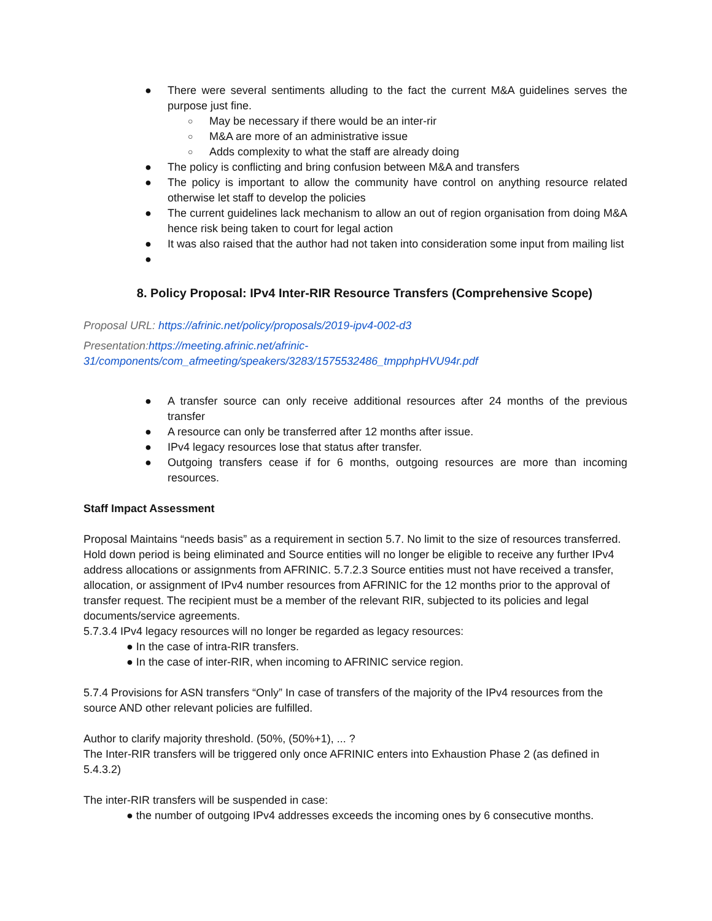● There were several sentiments alluding to the fact the current M&A guidelines serves the purpose just fine.
○ May be necessary if there would be an inter-rir
○ M&A are more of an administrative issue
○ Adds complexity to what the staff are already doing
● The policy is conflicting and bring confusion between M&A and transfers
● The policy is important to allow the community have control on anything resource related otherwise let staff to develop the policies
● The current guidelines lack mechanism to allow an out of region organisation from doing M&A hence risk being taken to court for legal action
● It was also raised that the author had not taken into consideration some input from mailing list
●
8. Policy Proposal: IPv4 Inter-RIR Resource Transfers (Comprehensive Scope)
Proposal URL: https://afrinic.net/policy/proposals/2019-ipv4-002-d3
Presentation:https://meeting.afrinic.net/afrinic-31/components/com_afmeeting/speakers/3283/1575532486_tmpphpHVU94r.pdf
● A transfer source can only receive additional resources after 24 months of the previous transfer
● A resource can only be transferred after 12 months after issue.
● IPv4 legacy resources lose that status after transfer.
● Outgoing transfers cease if for 6 months, outgoing resources are more than incoming resources.
Staff Impact Assessment
Proposal Maintains “needs basis” as a requirement in section 5.7. No limit to the size of resources transferred. Hold down period is being eliminated and Source entities will no longer be eligible to receive any further IPv4 address allocations or assignments from AFRINIC. 5.7.2.3 Source entities must not have received a transfer, allocation, or assignment of IPv4 number resources from AFRINIC for the 12 months prior to the approval of transfer request. The recipient must be a member of the relevant RIR, subjected to its policies and legal documents/service agreements.
5.7.3.4 IPv4 legacy resources will no longer be regarded as legacy resources:
● In the case of intra-RIR transfers.
● In the case of inter-RIR, when incoming to AFRINIC service region.
5.7.4 Provisions for ASN transfers “Only” In case of transfers of the majority of the IPv4 resources from the source AND other relevant policies are fulfilled.
Author to clarify majority threshold. (50%, (50%+1), ... ?
The Inter-RIR transfers will be triggered only once AFRINIC enters into Exhaustion Phase 2 (as defined in 5.4.3.2)
The inter-RIR transfers will be suspended in case:
● the number of outgoing IPv4 addresses exceeds the incoming ones by 6 consecutive months.